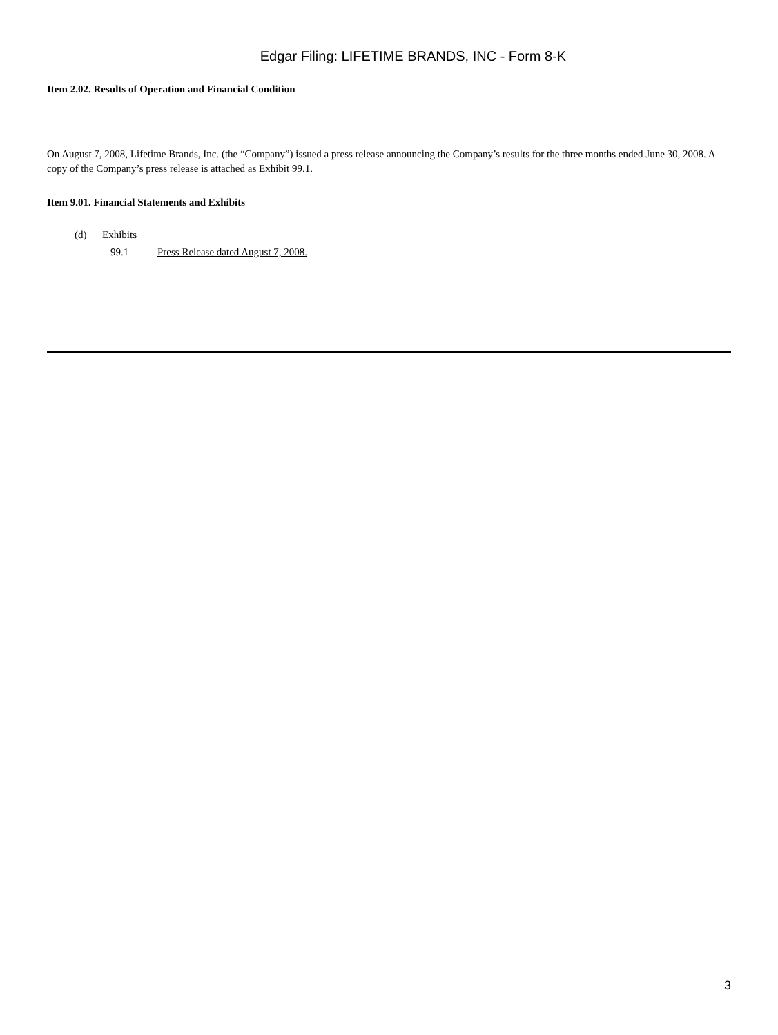Edgar Filing: LIFETIME BRANDS, INC - Form 8-K
Item 2.02. Results of Operation and Financial Condition
On August 7, 2008, Lifetime Brands, Inc. (the “Company”) issued a press release announcing the Company’s results for the three months ended June 30, 2008. A copy of the Company’s press release is attached as Exhibit 99.1.
Item 9.01. Financial Statements and Exhibits
(d) Exhibits
99.1 Press Release dated August 7, 2008.
3